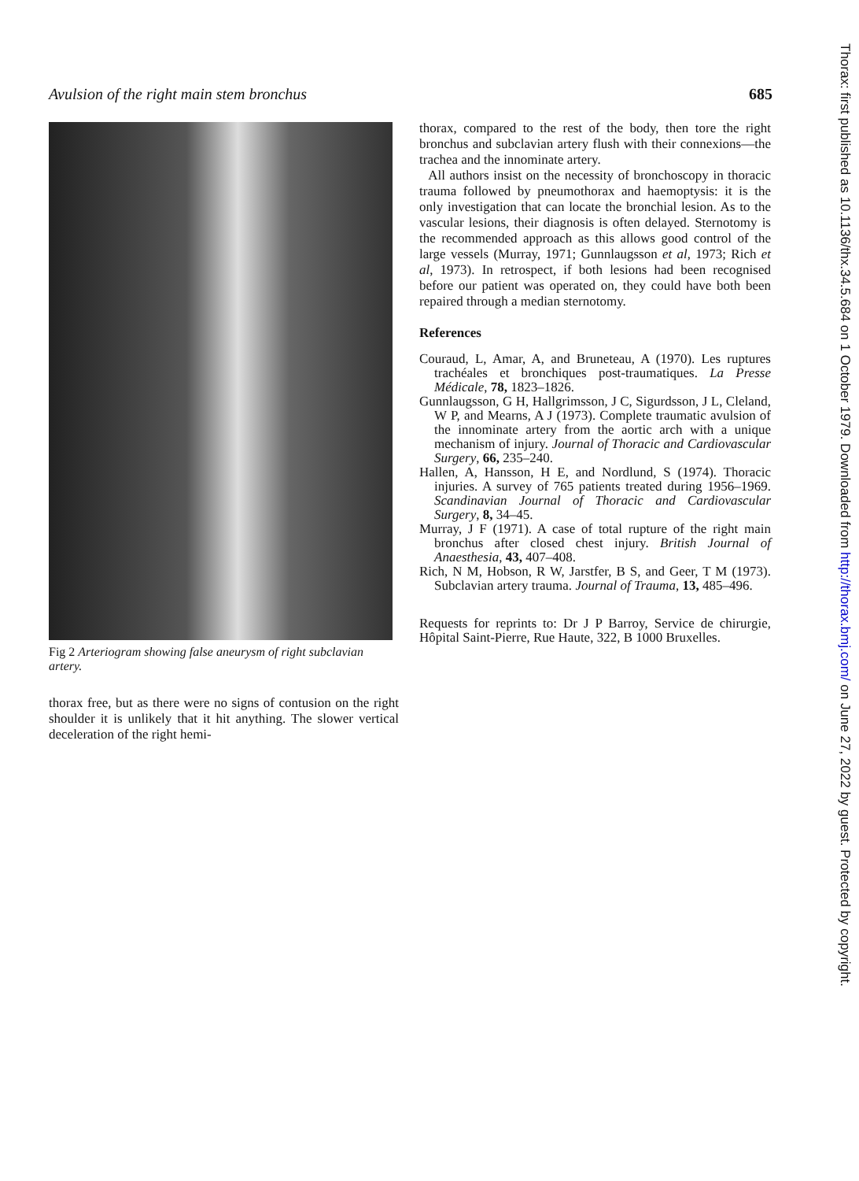Avulsion of the right main stem bronchus 685
Fig 2 Arteriogram showing false aneurysm of right subclavian artery.
thorax free, but as there were no signs of contusion on the right shoulder it is unlikely that it hit anything. The slower vertical deceleration of the right hemi-
thorax, compared to the rest of the body, then tore the right bronchus and subclavian artery flush with their connexions—the trachea and the innominate artery.
All authors insist on the necessity of bronchoscopy in thoracic trauma followed by pneumothorax and haemoptysis: it is the only investigation that can locate the bronchial lesion. As to the vascular lesions, their diagnosis is often delayed. Sternotomy is the recommended approach as this allows good control of the large vessels (Murray, 1971; Gunnlaugsson et al, 1973; Rich et al, 1973). In retrospect, if both lesions had been recognised before our patient was operated on, they could have both been repaired through a median sternotomy.
References
Couraud, L, Amar, A, and Bruneteau, A (1970). Les ruptures trachéales et bronchiques post-traumatiques. La Presse Médicale, 78, 1823–1826.
Gunnlaugsson, G H, Hallgrimsson, J C, Sigurdsson, J L, Cleland, W P, and Mearns, A J (1973). Complete traumatic avulsion of the innominate artery from the aortic arch with a unique mechanism of injury. Journal of Thoracic and Cardiovascular Surgery, 66, 235–240.
Hallen, A, Hansson, H E, and Nordlund, S (1974). Thoracic injuries. A survey of 765 patients treated during 1956–1969. Scandinavian Journal of Thoracic and Cardiovascular Surgery, 8, 34–45.
Murray, J F (1971). A case of total rupture of the right main bronchus after closed chest injury. British Journal of Anaesthesia, 43, 407–408.
Rich, N M, Hobson, R W, Jarstfer, B S, and Geer, T M (1973). Subclavian artery trauma. Journal of Trauma, 13, 485–496.
Requests for reprints to: Dr J P Barroy, Service de chirurgie, Hôpital Saint-Pierre, Rue Haute, 322, B 1000 Bruxelles.
Thorax: first published as 10.1136/thx.34.5.684 on 1 October 1979. Downloaded from http://thorax.bmj.com/ on June 27, 2022 by guest. Protected by copyright.